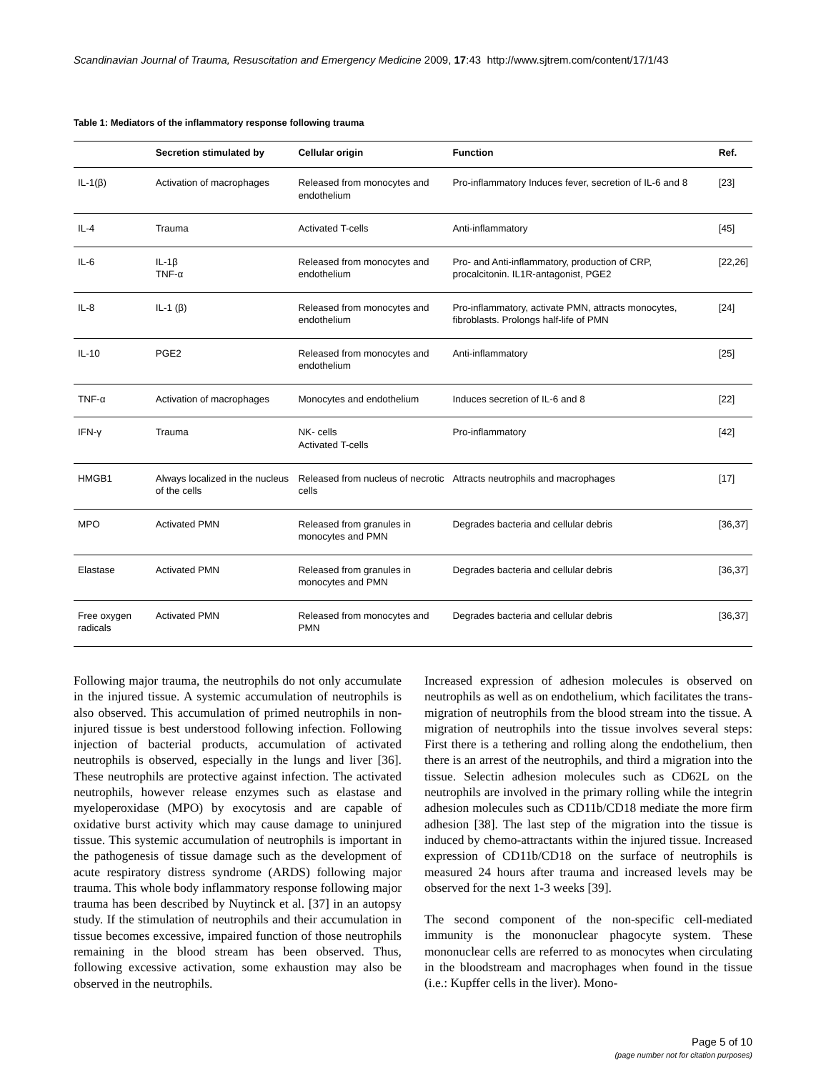Scandinavian Journal of Trauma, Resuscitation and Emergency Medicine 2009, 17:43 http://www.sjtrem.com/content/17/1/43
Table 1: Mediators of the inflammatory response following trauma
| | Secretion stimulated by | Cellular origin | Function | Ref. |
| --- | --- | --- | --- | --- |
| IL-1(β) | Activation of macrophages | Released from monocytes and endothelium | Pro-inflammatory Induces fever, secretion of IL-6 and 8 | [23] |
| IL-4 | Trauma | Activated T-cells | Anti-inflammatory | [45] |
| IL-6 | IL-1β TNF-α | Released from monocytes and endothelium | Pro- and Anti-inflammatory, production of CRP, procalcitonin. IL1R-antagonist, PGE2 | [22,26] |
| IL-8 | IL-1 (β) | Released from monocytes and endothelium | Pro-inflammatory, activate PMN, attracts monocytes, fibroblasts. Prolongs half-life of PMN | [24] |
| IL-10 | PGE2 | Released from monocytes and endothelium | Anti-inflammatory | [25] |
| TNF-α | Activation of macrophages | Monocytes and endothelium | Induces secretion of IL-6 and 8 | [22] |
| IFN-γ | Trauma | NK- cells Activated T-cells | Pro-inflammatory | [42] |
| HMGB1 | Always localized in the nucleus of the cells | Released from nucleus of necrotic cells | Attracts neutrophils and macrophages | [17] |
| MPO | Activated PMN | Released from granules in monocytes and PMN | Degrades bacteria and cellular debris | [36,37] |
| Elastase | Activated PMN | Released from granules in monocytes and PMN | Degrades bacteria and cellular debris | [36,37] |
| Free oxygen radicals | Activated PMN | Released from monocytes and PMN | Degrades bacteria and cellular debris | [36,37] |
Following major trauma, the neutrophils do not only accumulate in the injured tissue. A systemic accumulation of neutrophils is also observed. This accumulation of primed neutrophils in non-injured tissue is best understood following infection. Following injection of bacterial products, accumulation of activated neutrophils is observed, especially in the lungs and liver [36]. These neutrophils are protective against infection. The activated neutrophils, however release enzymes such as elastase and myeloperoxidase (MPO) by exocytosis and are capable of oxidative burst activity which may cause damage to uninjured tissue. This systemic accumulation of neutrophils is important in the pathogenesis of tissue damage such as the development of acute respiratory distress syndrome (ARDS) following major trauma. This whole body inflammatory response following major trauma has been described by Nuytinck et al. [37] in an autopsy study. If the stimulation of neutrophils and their accumulation in tissue becomes excessive, impaired function of those neutrophils remaining in the blood stream has been observed. Thus, following excessive activation, some exhaustion may also be observed in the neutrophils.
Increased expression of adhesion molecules is observed on neutrophils as well as on endothelium, which facilitates the trans-migration of neutrophils from the blood stream into the tissue. A migration of neutrophils into the tissue involves several steps: First there is a tethering and rolling along the endothelium, then there is an arrest of the neutrophils, and third a migration into the tissue. Selectin adhesion molecules such as CD62L on the neutrophils are involved in the primary rolling while the integrin adhesion molecules such as CD11b/CD18 mediate the more firm adhesion [38]. The last step of the migration into the tissue is induced by chemo-attractants within the injured tissue. Increased expression of CD11b/CD18 on the surface of neutrophils is measured 24 hours after trauma and increased levels may be observed for the next 1-3 weeks [39].
The second component of the non-specific cell-mediated immunity is the mononuclear phagocyte system. These mononuclear cells are referred to as monocytes when circulating in the bloodstream and macrophages when found in the tissue (i.e.: Kupffer cells in the liver). Mono-
Page 5 of 10
(page number not for citation purposes)